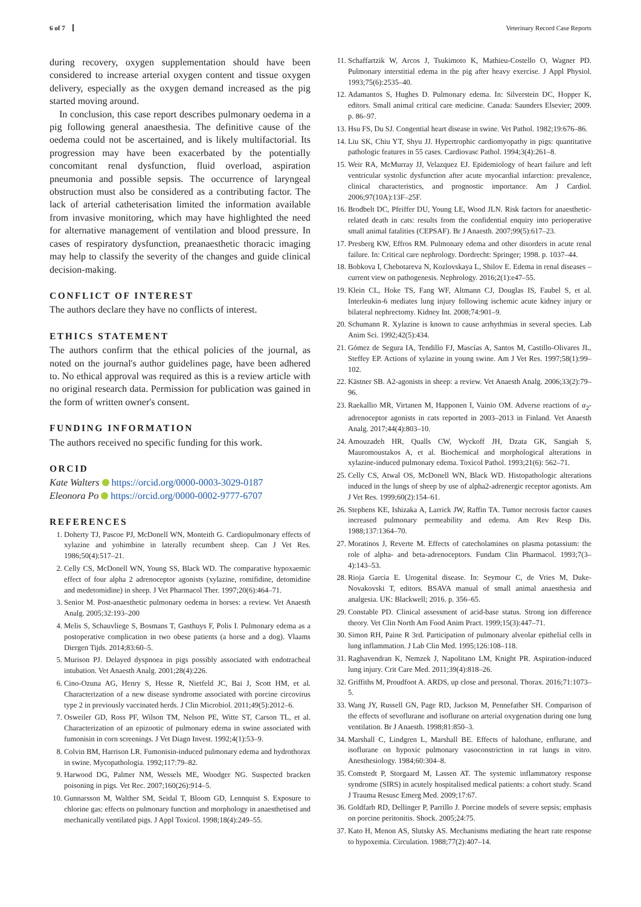6 of 7 Veterinary Record Case Reports
during recovery, oxygen supplementation should have been considered to increase arterial oxygen content and tissue oxygen delivery, especially as the oxygen demand increased as the pig started moving around.
In conclusion, this case report describes pulmonary oedema in a pig following general anaesthesia. The definitive cause of the oedema could not be ascertained, and is likely multifactorial. Its progression may have been exacerbated by the potentially concomitant renal dysfunction, fluid overload, aspiration pneumonia and possible sepsis. The occurrence of laryngeal obstruction must also be considered as a contributing factor. The lack of arterial catheterisation limited the information available from invasive monitoring, which may have highlighted the need for alternative management of ventilation and blood pressure. In cases of respiratory dysfunction, preanaesthetic thoracic imaging may help to classify the severity of the changes and guide clinical decision-making.
CONFLICT OF INTEREST
The authors declare they have no conflicts of interest.
ETHICS STATEMENT
The authors confirm that the ethical policies of the journal, as noted on the journal's author guidelines page, have been adhered to. No ethical approval was required as this is a review article with no original research data. Permission for publication was gained in the form of written owner's consent.
FUNDING INFORMATION
The authors received no specific funding for this work.
ORCID
Kate Walters https://orcid.org/0000-0003-3029-0187
Eleonora Po https://orcid.org/0000-0002-9777-6707
REFERENCES
1. Doherty TJ, Pascoe PJ, McDonell WN, Monteith G. Cardiopulmonary effects of xylazine and yohimbine in laterally recumbent sheep. Can J Vet Res. 1986;50(4):517–21.
2. Celly CS, McDonell WN, Young SS, Black WD. The comparative hypoxaemic effect of four alpha 2 adrenoceptor agonists (xylazine, romifidine, detomidine and medetomidine) in sheep. J Vet Pharmacol Ther. 1997;20(6):464–71.
3. Senior M. Post-anaesthetic pulmonary oedema in horses: a review. Vet Anaesth Analg. 2005;32:193–200
4. Melis S, Schauvliege S, Bosmans T, Gasthuys F, Polis I. Pulmonary edema as a postoperative complication in two obese patients (a horse and a dog). Vlaams Diergen Tijds. 2014;83:60–5.
5. Murison PJ. Delayed dyspnoea in pigs possibly associated with endotracheal intubation. Vet Anaesth Analg. 2001;28(4):226.
6. Cino-Ozuna AG, Henry S, Hesse R, Nietfeld JC, Bai J, Scott HM, et al. Characterization of a new disease syndrome associated with porcine circovirus type 2 in previously vaccinated herds. J Clin Microbiol. 2011;49(5):2012–6.
7. Osweiler GD, Ross PF, Wilson TM, Nelson PE, Witte ST, Carson TL, et al. Characterization of an epizootic of pulmonary edema in swine associated with fumonisin in corn screenings. J Vet Diagn Invest. 1992;4(1):53–9.
8. Colvin BM, Harrison LR. Fumonisin-induced pulmonary edema and hydrothorax in swine. Mycopathologia. 1992;117:79–82.
9. Harwood DG, Palmer NM, Wessels ME, Woodger NG. Suspected bracken poisoning in pigs. Vet Rec. 2007;160(26):914–5.
10. Gunnarsson M, Walther SM, Seidal T, Bloom GD, Lennquist S. Exposure to chlorine gas: effects on pulmonary function and morphology in anaesthetised and mechanically ventilated pigs. J Appl Toxicol. 1998;18(4):249–55.
11. Schaffartzik W, Arcos J, Tsukimoto K, Mathieu-Costello O, Wagner PD. Pulmonary interstitial edema in the pig after heavy exercise. J Appl Physiol. 1993;75(6):2535–40.
12. Adamantos S, Hughes D. Pulmonary edema. In: Silverstein DC, Hopper K, editors. Small animal critical care medicine. Canada: Saunders Elsevier; 2009. p. 86–97.
13. Hsu FS, Du SJ. Congential heart disease in swine. Vet Pathol. 1982;19:676–86.
14. Liu SK, Chiu YT, Shyu JJ. Hypertrophic cardiomyopathy in pigs: quantitative pathologic features in 55 cases. Cardiovasc Pathol. 1994;3(4):261–8.
15. Weir RA, McMurray JJ, Velazquez EJ. Epidemiology of heart failure and left ventricular systolic dysfunction after acute myocardial infarction: prevalence, clinical characteristics, and prognostic importance. Am J Cardiol. 2006;97(10A):13F–25F.
16. Brodbelt DC, Pfeiffer DU, Young LE, Wood JLN. Risk factors for anaesthetic-related death in cats: results from the confidential enquiry into perioperative small animal fatalities (CEPSAF). Br J Anaesth. 2007;99(5):617–23.
17. Presberg KW, Effros RM. Pulmonary edema and other disorders in acute renal failure. In: Critical care nephrology. Dordrecht: Springer; 1998. p. 1037–44.
18. Bobkova I, Chebotareva N, Kozlovskaya L, Shilov E. Edema in renal diseases – current view on pathogenesis. Nephrology. 2016;2(1):e47–55.
19. Klein CL, Hoke TS, Fang WF, Altmann CJ, Douglas IS, Faubel S, et al. Interleukin-6 mediates lung injury following ischemic acute kidney injury or bilateral nephrectomy. Kidney Int. 2008;74:901–9.
20. Schumann R. Xylazine is known to cause arrhythmias in several species. Lab Anim Sci. 1992;42(5):434.
21. Gómez de Segura IA, Tendillo FJ, Mascías A, Santos M, Castillo-Olivares JL, Steffey EP. Actions of xylazine in young swine. Am J Vet Res. 1997;58(1):99–102.
22. Kästner SB. A2-agonists in sheep: a review. Vet Anaesth Analg. 2006;33(2):79–96.
23. Raekallio MR, Virtanen M, Happonen I, Vainio OM. Adverse reactions of α<sub>2</sub>-adrenoceptor agonists in cats reported in 2003–2013 in Finland. Vet Anaesth Analg. 2017;44(4):803–10.
24. Amouzadeh HR, Qualls CW, Wyckoff JH, Dzata GK, Sangiah S, Mauromoustakos A, et al. Biochemical and morphological alterations in xylazine-induced pulmonary edema. Toxicol Pathol. 1993;21(6): 562–71.
25. Celly CS, Atwal OS, McDonell WN, Black WD. Histopathologic alterations induced in the lungs of sheep by use of alpha2-adrenergic receptor agonists. Am J Vet Res. 1999;60(2):154–61.
26. Stephens KE, Ishizaka A, Larrick JW, Raffin TA. Tumor necrosis factor causes increased pulmonary permeability and edema. Am Rev Resp Dis. 1988;137:1364–70.
27. Moratinos J, Reverte M. Effects of catecholamines on plasma potassium: the role of alpha- and beta-adrenoceptors. Fundam Clin Pharmacol. 1993;7(3–4):143–53.
28. Rioja Garcia E. Urogenital disease. In: Seymour C, de Vries M, Duke-Novakovski T, editors. BSAVA manual of small animal anaesthesia and analgesia. UK: Blackwell; 2016. p. 356–65.
29. Constable PD. Clinical assessment of acid-base status. Strong ion difference theory. Vet Clin North Am Food Anim Pract. 1999;15(3):447–71.
30. Simon RH, Paine R 3rd. Participation of pulmonary alveolar epithelial cells in lung inflammation. J Lab Clin Med. 1995;126:108–118.
31. Raghavendran K, Nemzek J, Napolitano LM, Knight PR. Aspiration-induced lung injury. Crit Care Med. 2011;39(4):818–26.
32. Griffiths M, Proudfoot A. ARDS, up close and personal. Thorax. 2016;71:1073–5.
33. Wang JY, Russell GN, Page RD, Jackson M, Pennefather SH. Comparison of the effects of sevoflurane and isoflurane on arterial oxygenation during one lung ventilation. Br J Anaesth. 1998;81:850–3.
34. Marshall C, Lindgren L, Marshall BE. Effects of halothane, enflurane, and isoflurane on hypoxic pulmonary vasoconstriction in rat lungs in vitro. Anesthesiology. 1984;60:304–8.
35. Comstedt P, Storgaard M, Lassen AT. The systemic inflammatory response syndrome (SIRS) in acutely hospitalised medical patients: a cohort study. Scand J Trauma Resusc Emerg Med. 2009;17:67.
36. Goldfarb RD, Dellinger P, Parrillo J. Porcine models of severe sepsis; emphasis on porcine peritonitis. Shock. 2005;24:75.
37. Kato H, Menon AS, Slutsky AS. Mechanisms mediating the heart rate response to hypoxemia. Circulation. 1988;77(2):407–14.